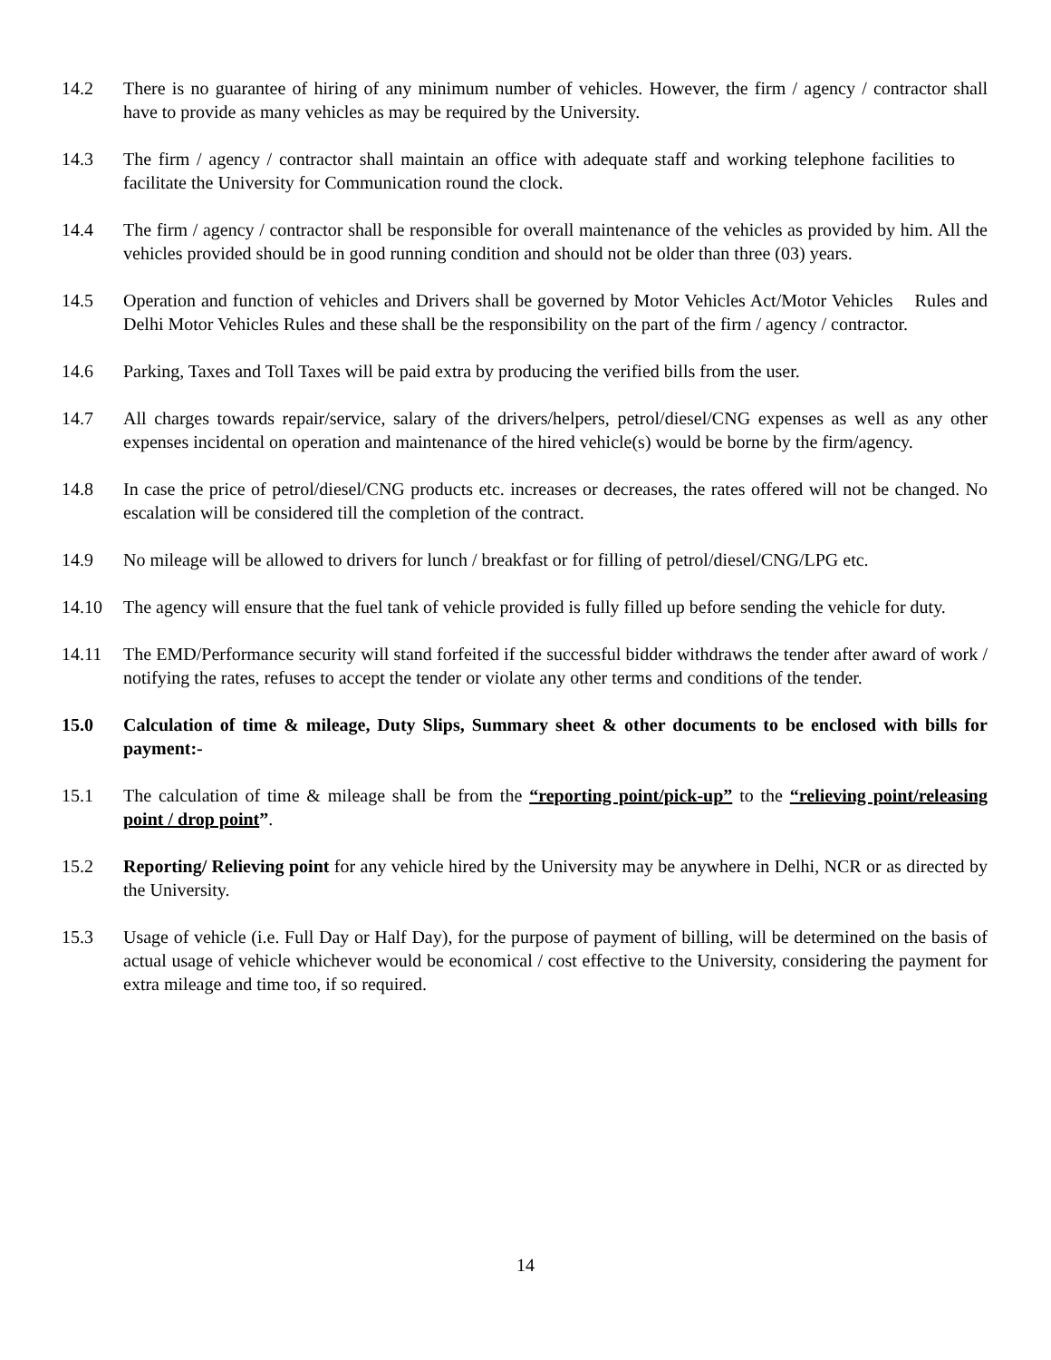14.2 There is no guarantee of hiring of any minimum number of vehicles. However, the firm / agency / contractor shall have to provide as many vehicles as may be required by the University.
14.3 The firm / agency / contractor shall maintain an office with adequate staff and working telephone facilities to facilitate the University for Communication round the clock.
14.4 The firm / agency / contractor shall be responsible for overall maintenance of the vehicles as provided by him. All the vehicles provided should be in good running condition and should not be older than three (03) years.
14.5 Operation and function of vehicles and Drivers shall be governed by Motor Vehicles Act/Motor Vehicles Rules and Delhi Motor Vehicles Rules and these shall be the responsibility on the part of the firm / agency / contractor.
14.6 Parking, Taxes and Toll Taxes will be paid extra by producing the verified bills from the user.
14.7 All charges towards repair/service, salary of the drivers/helpers, petrol/diesel/CNG expenses as well as any other expenses incidental on operation and maintenance of the hired vehicle(s) would be borne by the firm/agency.
14.8 In case the price of petrol/diesel/CNG products etc. increases or decreases, the rates offered will not be changed. No escalation will be considered till the completion of the contract.
14.9 No mileage will be allowed to drivers for lunch / breakfast or for filling of petrol/diesel/CNG/LPG etc.
14.10 The agency will ensure that the fuel tank of vehicle provided is fully filled up before sending the vehicle for duty.
14.11 The EMD/Performance security will stand forfeited if the successful bidder withdraws the tender after award of work / notifying the rates, refuses to accept the tender or violate any other terms and conditions of the tender.
15.0 Calculation of time & mileage, Duty Slips, Summary sheet & other documents to be enclosed with bills for payment:-
15.1 The calculation of time & mileage shall be from the “reporting point/pick-up” to the “relieving point/releasing point / drop point”.
15.2 Reporting/ Relieving point for any vehicle hired by the University may be anywhere in Delhi, NCR or as directed by the University.
15.3 Usage of vehicle (i.e. Full Day or Half Day), for the purpose of payment of billing, will be determined on the basis of actual usage of vehicle whichever would be economical / cost effective to the University, considering the payment for extra mileage and time too, if so required.
14